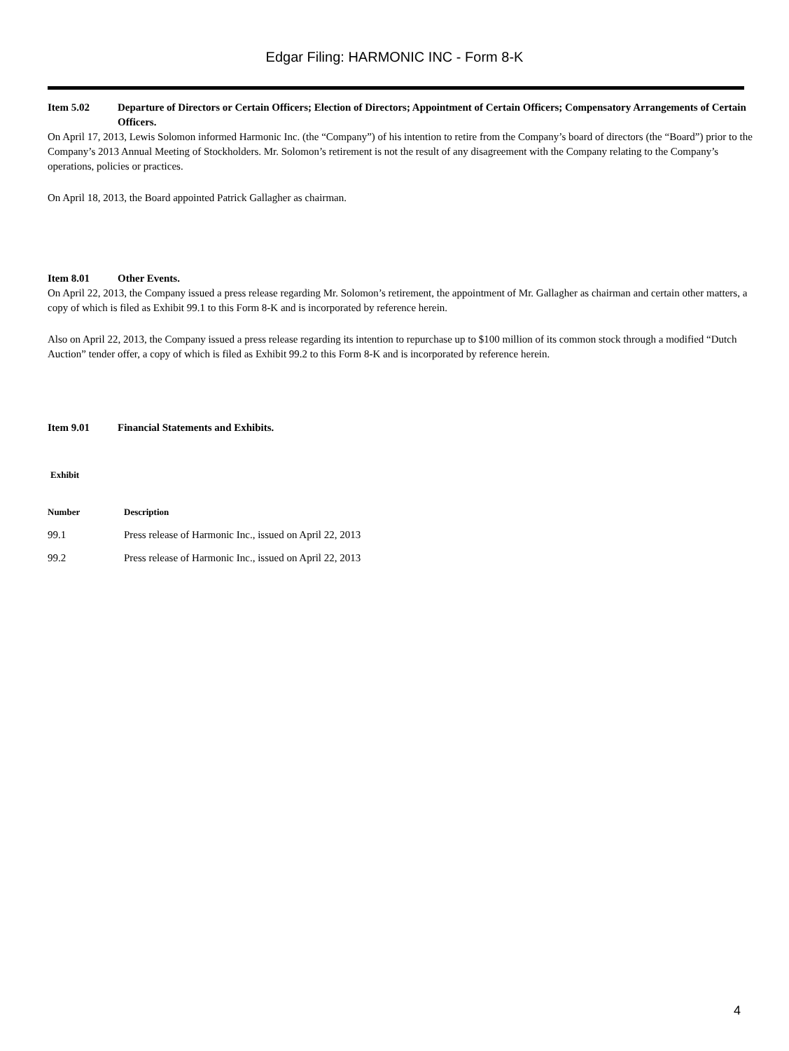Edgar Filing: HARMONIC INC - Form 8-K
Item 5.02 Departure of Directors or Certain Officers; Election of Directors; Appointment of Certain Officers; Compensatory Arrangements of Certain Officers.
On April 17, 2013, Lewis Solomon informed Harmonic Inc. (the “Company”) of his intention to retire from the Company’s board of directors (the “Board”) prior to the Company’s 2013 Annual Meeting of Stockholders. Mr. Solomon’s retirement is not the result of any disagreement with the Company relating to the Company’s operations, policies or practices.
On April 18, 2013, the Board appointed Patrick Gallagher as chairman.
Item 8.01 Other Events.
On April 22, 2013, the Company issued a press release regarding Mr. Solomon’s retirement, the appointment of Mr. Gallagher as chairman and certain other matters, a copy of which is filed as Exhibit 99.1 to this Form 8-K and is incorporated by reference herein.
Also on April 22, 2013, the Company issued a press release regarding its intention to repurchase up to $100 million of its common stock through a modified “Dutch Auction” tender offer, a copy of which is filed as Exhibit 99.2 to this Form 8-K and is incorporated by reference herein.
Item 9.01 Financial Statements and Exhibits.
| Exhibit | |
| --- | --- |
| Number | Description |
| 99.1 | Press release of Harmonic Inc., issued on April 22, 2013 |
| 99.2 | Press release of Harmonic Inc., issued on April 22, 2013 |
4